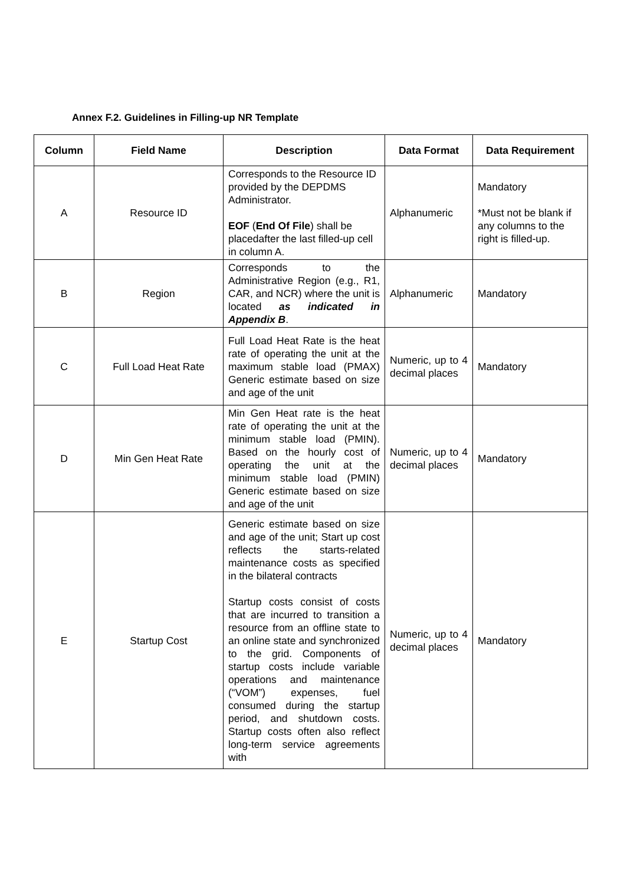Annex F.2. Guidelines in Filling-up NR Template
| Column | Field Name | Description | Data Format | Data Requirement |
| --- | --- | --- | --- | --- |
| A | Resource ID | Corresponds to the Resource ID provided by the DEPDMS Administrator. EOF ( End Of File ) shall be placedafter the last filled-up cell in column A. | Alphanumeric | Mandatory *Must not be blank if any columns to the right is filled-up. |
| B | Region | Corresponds to the Administrative Region (e.g., R1, CAR, and NCR) where the unit is located as indicated in Appendix B . | Alphanumeric | Mandatory |
| C | Full Load Heat Rate | Full Load Heat Rate is the heat rate of operating the unit at the maximum stable load (PMAX) Generic estimate based on size and age of the unit | Numeric, up to 4 decimal places | Mandatory |
| D | Min Gen Heat Rate | Min Gen Heat rate is the heat rate of operating the unit at the minimum stable load (PMIN). Based on the hourly cost of operating the unit at the minimum stable load (PMIN) Generic estimate based on size and age of the unit | Numeric, up to 4 decimal places | Mandatory |
| E | Startup Cost | Generic estimate based on size and age of the unit; Start up cost reflects the starts-related maintenance costs as specified in the bilateral contracts Startup costs consist of costs that are incurred to transition a resource from an offline state to an online state and synchronized to the grid. Components of startup costs include variable operations and maintenance (“VOM”) expenses, fuel consumed during the startup period, and shutdown costs. Startup costs often also reflect long-term service agreements with | Numeric, up to 4 decimal places | Mandatory |